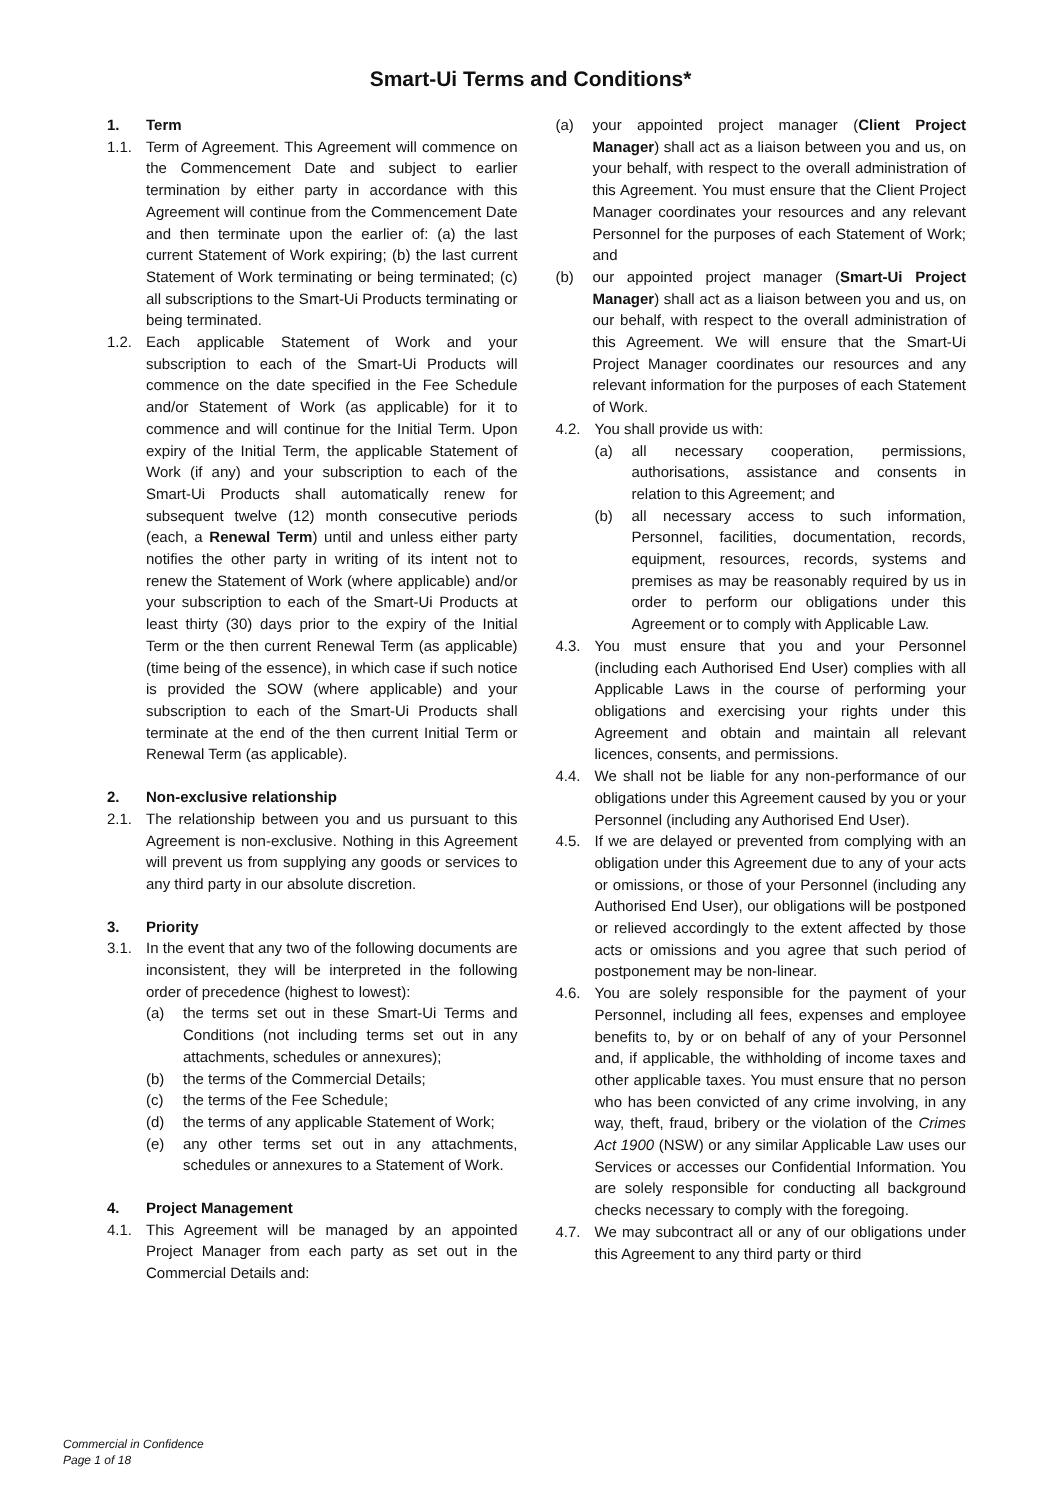Smart-Ui Terms and Conditions*
1. Term
1.1. Term of Agreement. This Agreement will commence on the Commencement Date and subject to earlier termination by either party in accordance with this Agreement will continue from the Commencement Date and then terminate upon the earlier of: (a) the last current Statement of Work expiring; (b) the last current Statement of Work terminating or being terminated; (c) all subscriptions to the Smart-Ui Products terminating or being terminated.
1.2. Each applicable Statement of Work and your subscription to each of the Smart-Ui Products will commence on the date specified in the Fee Schedule and/or Statement of Work (as applicable) for it to commence and will continue for the Initial Term. Upon expiry of the Initial Term, the applicable Statement of Work (if any) and your subscription to each of the Smart-Ui Products shall automatically renew for subsequent twelve (12) month consecutive periods (each, a Renewal Term) until and unless either party notifies the other party in writing of its intent not to renew the Statement of Work (where applicable) and/or your subscription to each of the Smart-Ui Products at least thirty (30) days prior to the expiry of the Initial Term or the then current Renewal Term (as applicable) (time being of the essence), in which case if such notice is provided the SOW (where applicable) and your subscription to each of the Smart-Ui Products shall terminate at the end of the then current Initial Term or Renewal Term (as applicable).
2. Non-exclusive relationship
2.1. The relationship between you and us pursuant to this Agreement is non-exclusive. Nothing in this Agreement will prevent us from supplying any goods or services to any third party in our absolute discretion.
3. Priority
3.1. In the event that any two of the following documents are inconsistent, they will be interpreted in the following order of precedence (highest to lowest):
(a) the terms set out in these Smart-Ui Terms and Conditions (not including terms set out in any attachments, schedules or annexures);
(b) the terms of the Commercial Details;
(c) the terms of the Fee Schedule;
(d) the terms of any applicable Statement of Work;
(e) any other terms set out in any attachments, schedules or annexures to a Statement of Work.
4. Project Management
4.1. This Agreement will be managed by an appointed Project Manager from each party as set out in the Commercial Details and:
(a) your appointed project manager (Client Project Manager) shall act as a liaison between you and us, on your behalf, with respect to the overall administration of this Agreement. You must ensure that the Client Project Manager coordinates your resources and any relevant Personnel for the purposes of each Statement of Work; and
(b) our appointed project manager (Smart-Ui Project Manager) shall act as a liaison between you and us, on our behalf, with respect to the overall administration of this Agreement. We will ensure that the Smart-Ui Project Manager coordinates our resources and any relevant information for the purposes of each Statement of Work.
4.2. You shall provide us with:
(a) all necessary cooperation, permissions, authorisations, assistance and consents in relation to this Agreement; and
(b) all necessary access to such information, Personnel, facilities, documentation, records, equipment, resources, records, systems and premises as may be reasonably required by us in order to perform our obligations under this Agreement or to comply with Applicable Law.
4.3. You must ensure that you and your Personnel (including each Authorised End User) complies with all Applicable Laws in the course of performing your obligations and exercising your rights under this Agreement and obtain and maintain all relevant licences, consents, and permissions.
4.4. We shall not be liable for any non-performance of our obligations under this Agreement caused by you or your Personnel (including any Authorised End User).
4.5. If we are delayed or prevented from complying with an obligation under this Agreement due to any of your acts or omissions, or those of your Personnel (including any Authorised End User), our obligations will be postponed or relieved accordingly to the extent affected by those acts or omissions and you agree that such period of postponement may be non-linear.
4.6. You are solely responsible for the payment of your Personnel, including all fees, expenses and employee benefits to, by or on behalf of any of your Personnel and, if applicable, the withholding of income taxes and other applicable taxes. You must ensure that no person who has been convicted of any crime involving, in any way, theft, fraud, bribery or the violation of the Crimes Act 1900 (NSW) or any similar Applicable Law uses our Services or accesses our Confidential Information. You are solely responsible for conducting all background checks necessary to comply with the foregoing.
4.7. We may subcontract all or any of our obligations under this Agreement to any third party or third
Commercial in Confidence
Page 1 of 18